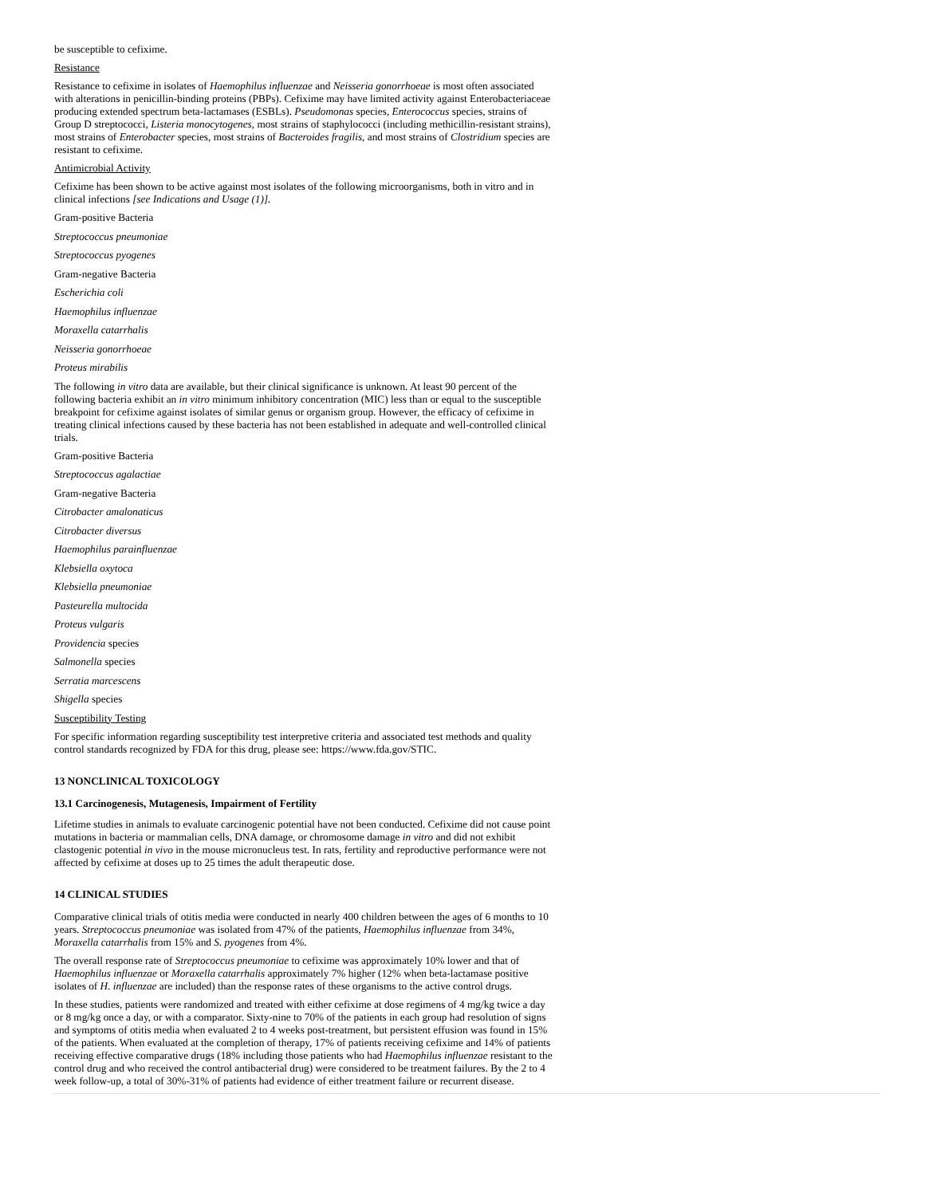be susceptible to cefixime.
Resistance
Resistance to cefixime in isolates of Haemophilus influenzae and Neisseria gonorrhoeae is most often associated with alterations in penicillin-binding proteins (PBPs). Cefixime may have limited activity against Enterobacteriaceae producing extended spectrum beta-lactamases (ESBLs). Pseudomonas species, Enterococcus species, strains of Group D streptococci, Listeria monocytogenes, most strains of staphylococci (including methicillin-resistant strains), most strains of Enterobacter species, most strains of Bacteroides fragilis, and most strains of Clostridium species are resistant to cefixime.
Antimicrobial Activity
Cefixime has been shown to be active against most isolates of the following microorganisms, both in vitro and in clinical infections [see Indications and Usage (1)].
Gram-positive Bacteria
Streptococcus pneumoniae
Streptococcus pyogenes
Gram-negative Bacteria
Escherichia coli
Haemophilus influenzae
Moraxella catarrhalis
Neisseria gonorrhoeae
Proteus mirabilis
The following in vitro data are available, but their clinical significance is unknown. At least 90 percent of the following bacteria exhibit an in vitro minimum inhibitory concentration (MIC) less than or equal to the susceptible breakpoint for cefixime against isolates of similar genus or organism group. However, the efficacy of cefixime in treating clinical infections caused by these bacteria has not been established in adequate and well-controlled clinical trials.
Gram-positive Bacteria
Streptococcus agalactiae
Gram-negative Bacteria
Citrobacter amalonaticus
Citrobacter diversus
Haemophilus parainfluenzae
Klebsiella oxytoca
Klebsiella pneumoniae
Pasteurella multocida
Proteus vulgaris
Providencia species
Salmonella species
Serratia marcescens
Shigella species
Susceptibility Testing
For specific information regarding susceptibility test interpretive criteria and associated test methods and quality control standards recognized by FDA for this drug, please see: https://www.fda.gov/STIC.
13 NONCLINICAL TOXICOLOGY
13.1 Carcinogenesis, Mutagenesis, Impairment of Fertility
Lifetime studies in animals to evaluate carcinogenic potential have not been conducted. Cefixime did not cause point mutations in bacteria or mammalian cells, DNA damage, or chromosome damage in vitro and did not exhibit clastogenic potential in vivo in the mouse micronucleus test. In rats, fertility and reproductive performance were not affected by cefixime at doses up to 25 times the adult therapeutic dose.
14 CLINICAL STUDIES
Comparative clinical trials of otitis media were conducted in nearly 400 children between the ages of 6 months to 10 years. Streptococcus pneumoniae was isolated from 47% of the patients, Haemophilus influenzae from 34%, Moraxella catarrhalis from 15% and S. pyogenes from 4%.
The overall response rate of Streptococcus pneumoniae to cefixime was approximately 10% lower and that of Haemophilus influenzae or Moraxella catarrhalis approximately 7% higher (12% when beta-lactamase positive isolates of H. influenzae are included) than the response rates of these organisms to the active control drugs.
In these studies, patients were randomized and treated with either cefixime at dose regimens of 4 mg/kg twice a day or 8 mg/kg once a day, or with a comparator. Sixty-nine to 70% of the patients in each group had resolution of signs and symptoms of otitis media when evaluated 2 to 4 weeks post-treatment, but persistent effusion was found in 15% of the patients. When evaluated at the completion of therapy, 17% of patients receiving cefixime and 14% of patients receiving effective comparative drugs (18% including those patients who had Haemophilus influenzae resistant to the control drug and who received the control antibacterial drug) were considered to be treatment failures. By the 2 to 4 week follow-up, a total of 30%-31% of patients had evidence of either treatment failure or recurrent disease.